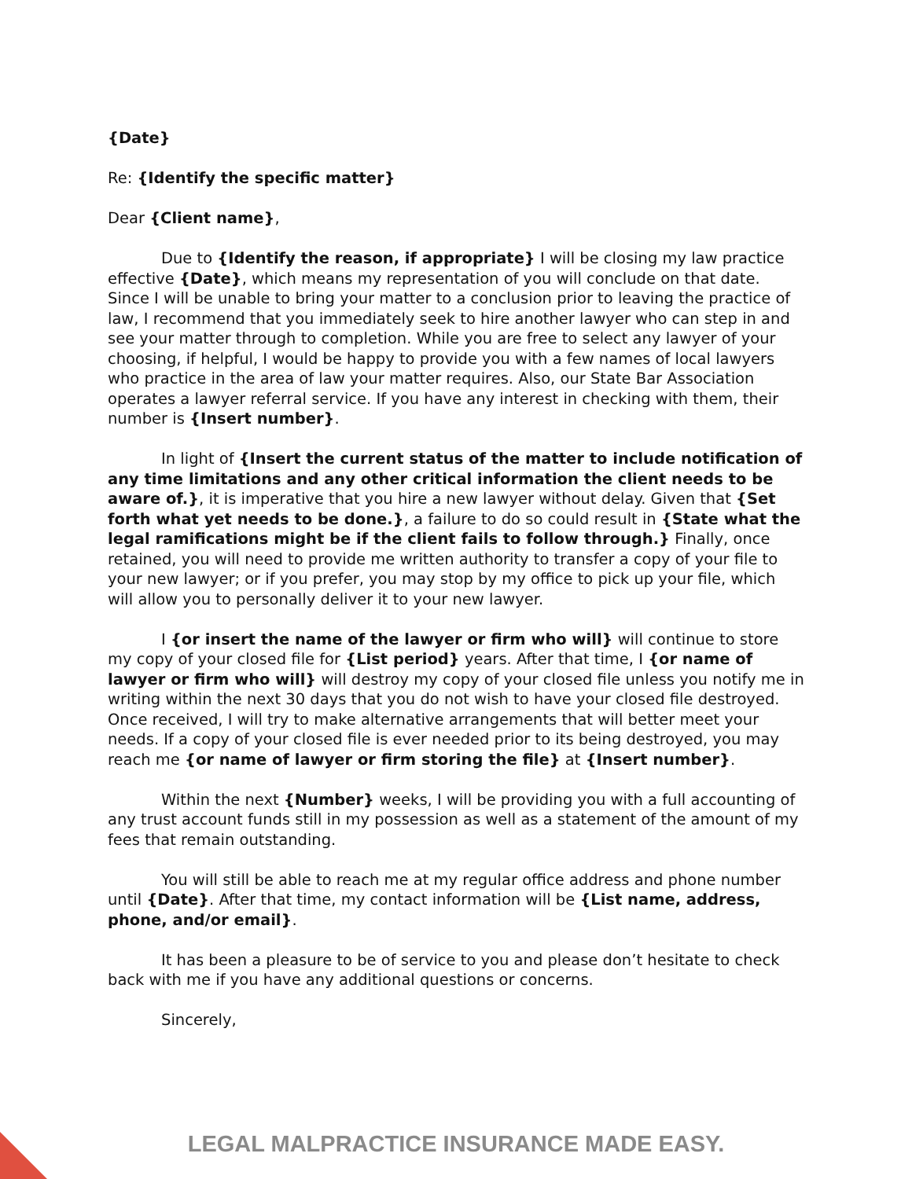{Date}
Re: {Identify the specific matter}
Dear {Client name},
Due to {Identify the reason, if appropriate} I will be closing my law practice effective {Date}, which means my representation of you will conclude on that date. Since I will be unable to bring your matter to a conclusion prior to leaving the practice of law, I recommend that you immediately seek to hire another lawyer who can step in and see your matter through to completion. While you are free to select any lawyer of your choosing, if helpful, I would be happy to provide you with a few names of local lawyers who practice in the area of law your matter requires. Also, our State Bar Association operates a lawyer referral service. If you have any interest in checking with them, their number is {Insert number}.
In light of {Insert the current status of the matter to include notification of any time limitations and any other critical information the client needs to be aware of.}, it is imperative that you hire a new lawyer without delay. Given that {Set forth what yet needs to be done.}, a failure to do so could result in {State what the legal ramifications might be if the client fails to follow through.} Finally, once retained, you will need to provide me written authority to transfer a copy of your file to your new lawyer; or if you prefer, you may stop by my office to pick up your file, which will allow you to personally deliver it to your new lawyer.
I {or insert the name of the lawyer or firm who will} will continue to store my copy of your closed file for {List period} years. After that time, I {or name of lawyer or firm who will} will destroy my copy of your closed file unless you notify me in writing within the next 30 days that you do not wish to have your closed file destroyed. Once received, I will try to make alternative arrangements that will better meet your needs. If a copy of your closed file is ever needed prior to its being destroyed, you may reach me {or name of lawyer or firm storing the file} at {Insert number}.
Within the next {Number} weeks, I will be providing you with a full accounting of any trust account funds still in my possession as well as a statement of the amount of my fees that remain outstanding.
You will still be able to reach me at my regular office address and phone number until {Date}. After that time, my contact information will be {List name, address, phone, and/or email}.
It has been a pleasure to be of service to you and please don’t hesitate to check back with me if you have any additional questions or concerns.
Sincerely,
LEGAL MALPRACTICE INSURANCE MADE EASY.